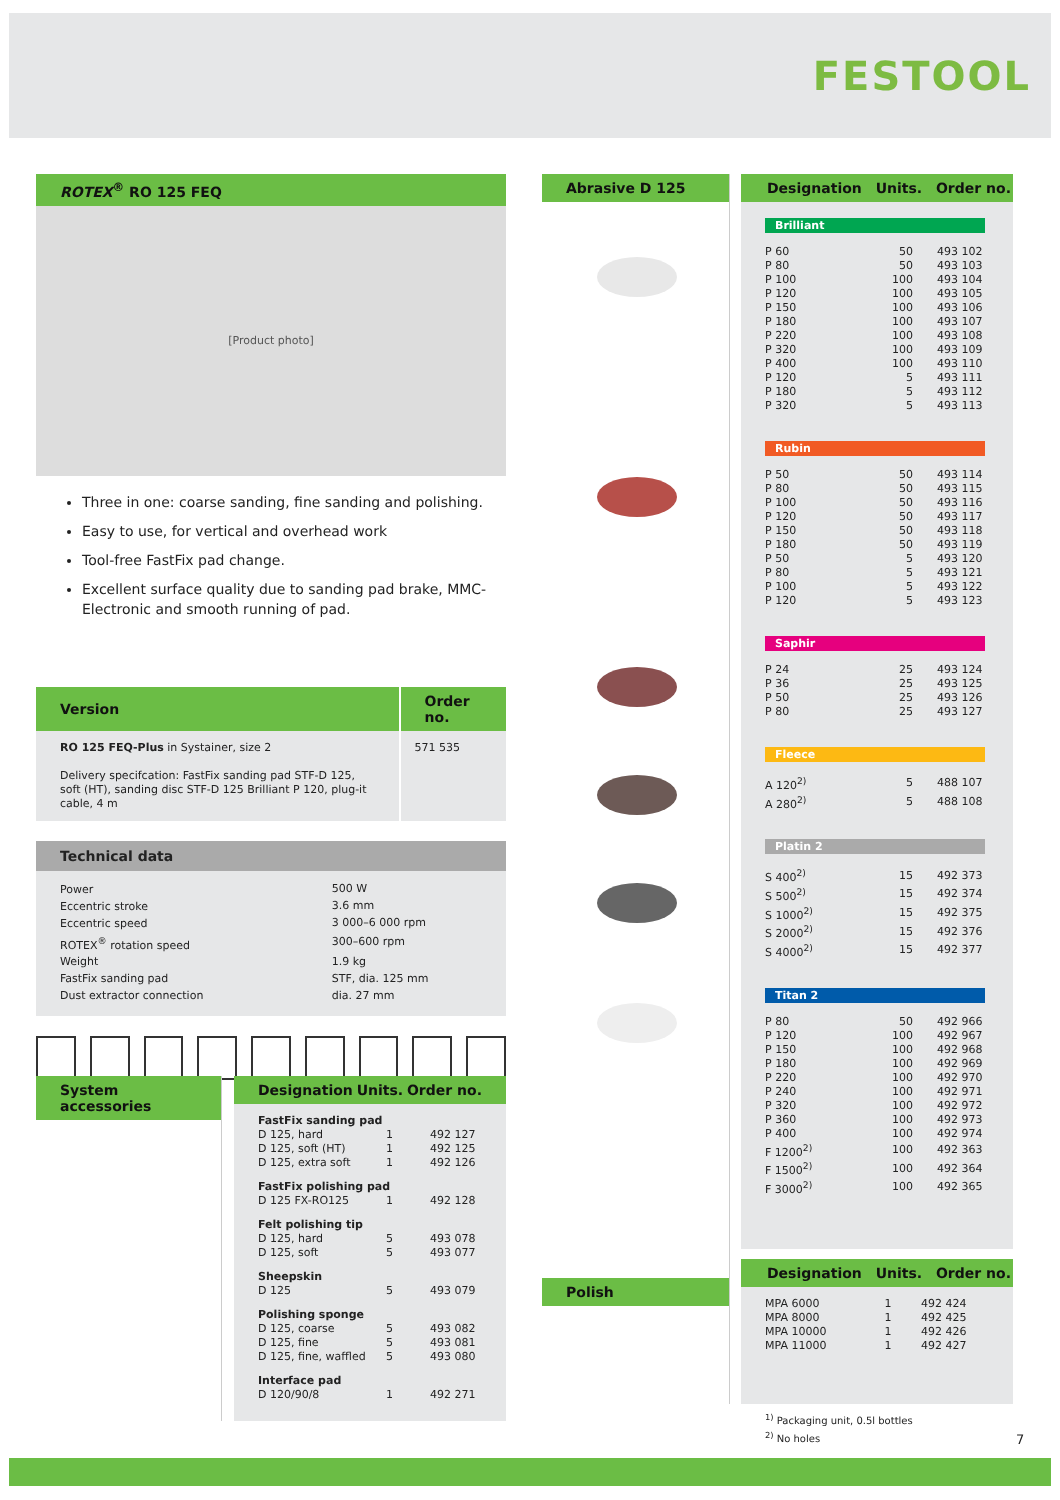FESTOOL
ROTEX<sup>®</sup> RO 125 FEQ
[Product photo]
Three in one: coarse sanding, fine sanding and polishing.
Easy to use, for vertical and overhead work
Tool-free FastFix pad change.
Excellent surface quality due to sanding pad brake, MMC-Electronic and smooth running of pad.
| Version | Order no. |
| --- | --- |
| RO 125 FEQ-Plus in Systainer, size 2 Delivery specifcation: FastFix sanding pad STF-D 125, soft (HT), sanding disc STF-D 125 Brilliant P 120, plug-it cable, 4 m | 571 535 |
Technical data
| Power | 500 W |
| Eccentric stroke | 3.6 mm |
| Eccentric speed | 3 000–6 000 rpm |
| ROTEX<sup>®</sup> rotation speed | 300–600 rpm |
| Weight | 1.9 kg |
| FastFix sanding pad | STF, dia. 125 mm |
| Dust extractor connection | dia. 27 mm |
System accessories
Designation Units. Order no.
| FastFix sanding pad | | |
| D 125, hard | 1 | 492 127 |
| D 125, soft (HT) | 1 | 492 125 |
| D 125, extra soft | 1 | 492 126 |
| FastFix polishing pad | | |
| D 125 FX-RO125 | 1 | 492 128 |
| Felt polishing tip | | |
| D 125, hard | 5 | 493 078 |
| D 125, soft | 5 | 493 077 |
| Sheepskin | | |
| D 125 | 5 | 493 079 |
| Polishing sponge | | |
| D 125, coarse | 5 | 493 082 |
| D 125, fine | 5 | 493 081 |
| D 125, fine, waffled | 5 | 493 080 |
| Interface pad | | |
| D 120/90/8 | 1 | 492 271 |
Abrasive D 125
Polish
Designation Units. Order no.
Brilliant
| P 60 | 50 | 493 102 |
| P 80 | 50 | 493 103 |
| P 100 | 100 | 493 104 |
| P 120 | 100 | 493 105 |
| P 150 | 100 | 493 106 |
| P 180 | 100 | 493 107 |
| P 220 | 100 | 493 108 |
| P 320 | 100 | 493 109 |
| P 400 | 100 | 493 110 |
| P 120 | 5 | 493 111 |
| P 180 | 5 | 493 112 |
| P 320 | 5 | 493 113 |
Rubin
| P 50 | 50 | 493 114 |
| P 80 | 50 | 493 115 |
| P 100 | 50 | 493 116 |
| P 120 | 50 | 493 117 |
| P 150 | 50 | 493 118 |
| P 180 | 50 | 493 119 |
| P 50 | 5 | 493 120 |
| P 80 | 5 | 493 121 |
| P 100 | 5 | 493 122 |
| P 120 | 5 | 493 123 |
Saphir
| P 24 | 25 | 493 124 |
| P 36 | 25 | 493 125 |
| P 50 | 25 | 493 126 |
| P 80 | 25 | 493 127 |
Fleece
| A 120<sup>2)</sup> | 5 | 488 107 |
| A 280<sup>2)</sup> | 5 | 488 108 |
Platin 2
| S 400<sup>2)</sup> | 15 | 492 373 |
| S 500<sup>2)</sup> | 15 | 492 374 |
| S 1000<sup>2)</sup> | 15 | 492 375 |
| S 2000<sup>2)</sup> | 15 | 492 376 |
| S 4000<sup>2)</sup> | 15 | 492 377 |
Titan 2
| P 80 | 50 | 492 966 |
| P 120 | 100 | 492 967 |
| P 150 | 100 | 492 968 |
| P 180 | 100 | 492 969 |
| P 220 | 100 | 492 970 |
| P 240 | 100 | 492 971 |
| P 320 | 100 | 492 972 |
| P 360 | 100 | 492 973 |
| P 400 | 100 | 492 974 |
| F 1200<sup>2)</sup> | 100 | 492 363 |
| F 1500<sup>2)</sup> | 100 | 492 364 |
| F 3000<sup>2)</sup> | 100 | 492 365 |
Designation Units. Order no.
| MPA 6000 | 1 | 492 424 |
| MPA 8000 | 1 | 492 425 |
| MPA 10000 | 1 | 492 426 |
| MPA 11000 | 1 | 492 427 |
<sup>1)</sup> Packaging unit, 0.5l bottles
<sup>2)</sup> No holes
7